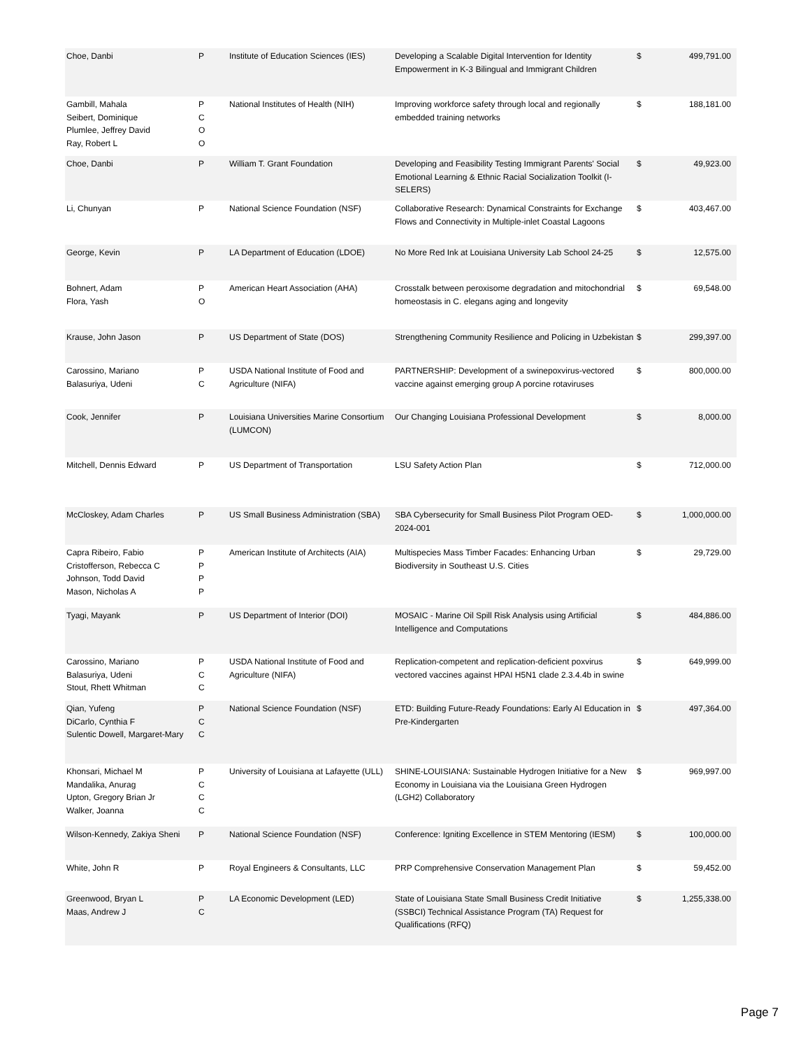| Choe, Danbi | P | Institute of Education Sciences (IES) | Developing a Scalable Digital Intervention for Identity Empowerment in K-3 Bilingual and Immigrant Children | $ | 499,791.00 |
| Gambill, Mahala Seibert, Dominique Plumlee, Jeffrey David Ray, Robert L | P C O O | National Institutes of Health (NIH) | Improving workforce safety through local and regionally embedded training networks | $ | 188,181.00 |
| Choe, Danbi | P | William T. Grant Foundation | Developing and Feasibility Testing Immigrant Parents' Social Emotional Learning & Ethnic Racial Socialization Toolkit (I-SELERS) | $ | 49,923.00 |
| Li, Chunyan | P | National Science Foundation (NSF) | Collaborative Research: Dynamical Constraints for Exchange Flows and Connectivity in Multiple-inlet Coastal Lagoons | $ | 403,467.00 |
| George, Kevin | P | LA Department of Education (LDOE) | No More Red Ink at Louisiana University Lab School 24-25 | $ | 12,575.00 |
| Bohnert, Adam Flora, Yash | P O | American Heart Association (AHA) | Crosstalk between peroxisome degradation and mitochondrial homeostasis in C. elegans aging and longevity | $ | 69,548.00 |
| Krause, John Jason | P | US Department of State (DOS) | Strengthening Community Resilience and Policing in Uzbekistan | $ | 299,397.00 |
| Carossino, Mariano Balasuriya, Udeni | P C | USDA National Institute of Food and Agriculture (NIFA) | PARTNERSHIP: Development of a swinepoxvirus-vectored vaccine against emerging group A porcine rotaviruses | $ | 800,000.00 |
| Cook, Jennifer | P | Louisiana Universities Marine Consortium (LUMCON) | Our Changing Louisiana Professional Development | $ | 8,000.00 |
| Mitchell, Dennis Edward | P | US Department of Transportation | LSU Safety Action Plan | $ | 712,000.00 |
| McCloskey, Adam Charles | P | US Small Business Administration (SBA) | SBA Cybersecurity for Small Business Pilot Program OED-2024-001 | $ | 1,000,000.00 |
| Capra Ribeiro, Fabio Cristofferson, Rebecca C Johnson, Todd David Mason, Nicholas A | P P P P | American Institute of Architects (AIA) | Multispecies Mass Timber Facades: Enhancing Urban Biodiversity in Southeast U.S. Cities | $ | 29,729.00 |
| Tyagi, Mayank | P | US Department of Interior (DOI) | MOSAIC - Marine Oil Spill Risk Analysis using Artificial Intelligence and Computations | $ | 484,886.00 |
| Carossino, Mariano Balasuriya, Udeni Stout, Rhett Whitman | P C C | USDA National Institute of Food and Agriculture (NIFA) | Replication-competent and replication-deficient poxvirus vectored vaccines against HPAI H5N1 clade 2.3.4.4b in swine | $ | 649,999.00 |
| Qian, Yufeng DiCarlo, Cynthia F Sulentic Dowell, Margaret-Mary | P C C | National Science Foundation (NSF) | ETD: Building Future-Ready Foundations: Early AI Education in Pre-Kindergarten | $ | 497,364.00 |
| Khonsari, Michael M Mandalika, Anurag Upton, Gregory Brian Jr Walker, Joanna | P C C C | University of Louisiana at Lafayette (ULL) | SHINE-LOUISIANA: Sustainable Hydrogen Initiative for a New Economy in Louisiana via the Louisiana Green Hydrogen (LGH2) Collaboratory | $ | 969,997.00 |
| Wilson-Kennedy, Zakiya Sheni | P | National Science Foundation (NSF) | Conference: Igniting Excellence in STEM Mentoring (IESM) | $ | 100,000.00 |
| White, John R | P | Royal Engineers & Consultants, LLC | PRP Comprehensive Conservation Management Plan | $ | 59,452.00 |
| Greenwood, Bryan L Maas, Andrew J | P C | LA Economic Development (LED) | State of Louisiana State Small Business Credit Initiative (SSBCI) Technical Assistance Program (TA) Request for Qualifications (RFQ) | $ | 1,255,338.00 |
Page 7